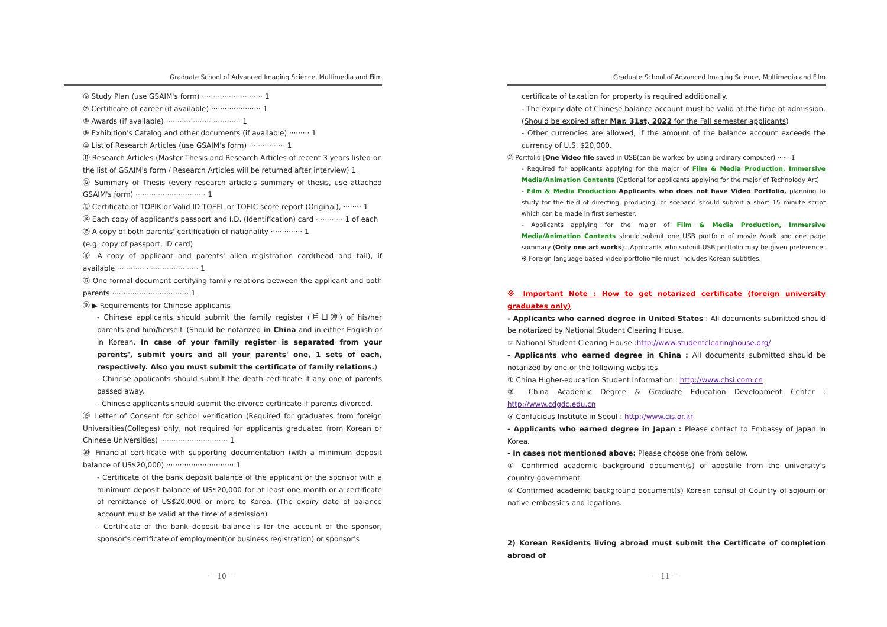Graduate School of Advanced Imaging Science, Multimedia and Film
⑥ Study Plan (use GSAIM's form) ··························· 1
⑦ Certificate of career (if available) ······················ 1
⑧ Awards (if available) ································· 1
⑨ Exhibition's Catalog and other documents (if available) ········· 1
⑩ List of Research Articles (use GSAIM's form) ················ 1
⑪ Research Articles (Master Thesis and Research Articles of recent 3 years listed on the list of GSAIM's form / Research Articles will be returned after interview) 1
⑫ Summary of Thesis (every research article's summary of thesis, use attached GSAIM's form) ······························· 1
⑬ Certificate of TOPIK or Valid ID TOEFL or TOEIC score report (Original), ········ 1
⑭ Each copy of applicant's passport and I.D. (Identification) card ············ 1 of each
⑮ A copy of both parents' certification of nationality ·············· 1
(e.g. copy of passport, ID card)
⑯ A copy of applicant and parents' alien registration card(head and tail), if available ···································· 1
⑰ One formal document certifying family relations between the applicant and both parents ·································· 1
⑱ ▶ Requirements for Chinese applicants
- Chinese applicants should submit the family register (戶口簿) of his/her parents and him/herself. (Should be notarized in China and in either English or in Korean. In case of your family register is separated from your parents', submit yours and all your parents' one, 1 sets of each, respectively. Also you must submit the certificate of family relations.)
- Chinese applicants should submit the death certificate if any one of parents passed away.
- Chinese applicants should submit the divorce certificate if parents divorced.
⑲ Letter of Consent for school verification (Required for graduates from foreign Universities(Colleges) only, not required for applicants graduated from Korean or Chinese Universities) ······························ 1
⑳ Financial certificate with supporting documentation (with a minimum deposit balance of US$20,000) ······························ 1
- Certificate of the bank deposit balance of the applicant or the sponsor with a minimum deposit balance of US$20,000 for at least one month or a certificate of remittance of US$20,000 or more to Korea. (The expiry date of balance account must be valid at the time of admission)
- Certificate of the bank deposit balance is for the account of the sponsor, sponsor's certificate of employment(or business registration) or sponsor's
－ 10 －
Graduate School of Advanced Imaging Science, Multimedia and Film
certificate of taxation for property is required additionally.
- The expiry date of Chinese balance account must be valid at the time of admission. (Should be expired after Mar. 31st, 2022 for the Fall semester applicants)
- Other currencies are allowed, if the amount of the balance account exceeds the currency of U.S. $20,000.
㉑ Portfolio [One Video file saved in USB(can be worked by using ordinary computer) ······ 1
- Required for applicants applying for the major of Film & Media Production, Immersive Media/Animation Contents (Optional for applicants applying for the major of Technology Art)
- Film & Media Production Applicants who does not have Video Portfolio, planning to study for the field of directing, producing, or scenario should submit a short 15 minute script which can be made in first semester.
- Applicants applying for the major of Film & Media Production, Immersive Media/Animation Contents should submit one USB portfolio of movie /work and one page summary (Only one art works).. Applicants who submit USB portfolio may be given preference.
※ Foreign language based video portfolio file must includes Korean subtitles.
※ Important Note : How to get notarized certificate (foreign university graduates only)
- Applicants who earned degree in United States : All documents submitted should be notarized by National Student Clearing House.
☞ National Student Clearing House :http://www.studentclearinghouse.org/
- Applicants who earned degree in China : All documents submitted should be notarized by one of the following websites.
① China Higher-education Student Information : http://www.chsi.com.cn
② China Academic Degree & Graduate Education Development Center : http://www.cdgdc.edu.cn
③ Confucious Institute in Seoul : http://www.cis.or.kr
- Applicants who earned degree in Japan : Please contact to Embassy of Japan in Korea.
- In cases not mentioned above: Please choose one from below.
① Confirmed academic background document(s) of apostille from the university's country government.
② Confirmed academic background document(s) Korean consul of Country of sojourn or native embassies and legations.
2) Korean Residents living abroad must submit the Certificate of completion abroad of
－ 11 －